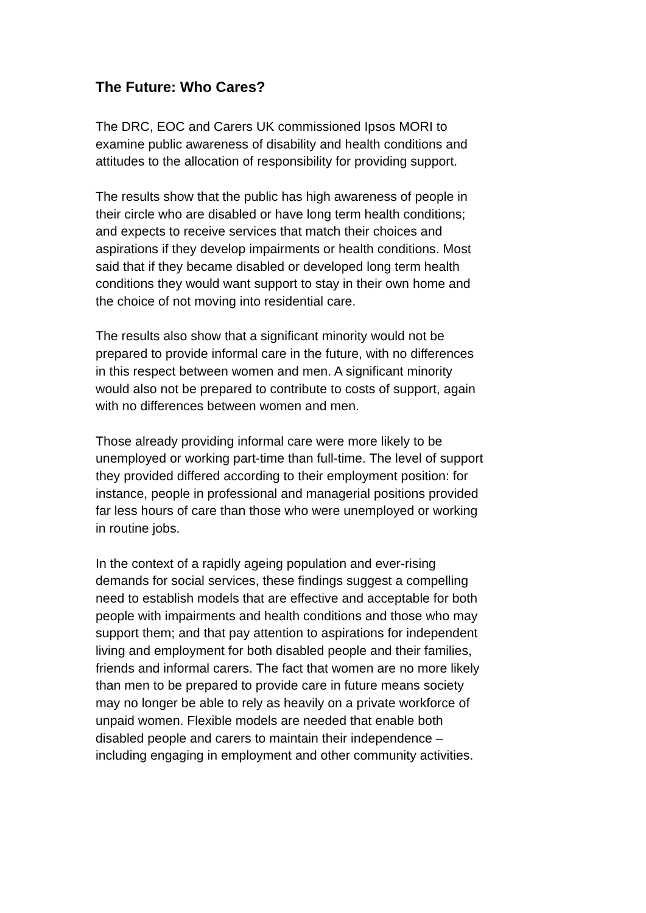The Future: Who Cares?
The DRC, EOC and Carers UK commissioned Ipsos MORI to
examine public awareness of disability and health conditions and
attitudes to the allocation of responsibility for providing support.
The results show that the public has high awareness of people in
their circle who are disabled or have long term health conditions;
and expects to receive services that match their choices and
aspirations if they develop impairments or health conditions. Most
said that if they became disabled or developed long term health
conditions they would want support to stay in their own home and
the choice of not moving into residential care.
The results also show that a significant minority would not be
prepared to provide informal care in the future, with no differences
in this respect between women and men. A significant minority
would also not be prepared to contribute to costs of support, again
with no differences between women and men.
Those already providing informal care were more likely to be
unemployed or working part-time than full-time. The level of support
they provided differed according to their employment position: for
instance, people in professional and managerial positions provided
far less hours of care than those who were unemployed or working
in routine jobs.
In the context of a rapidly ageing population and ever-rising
demands for social services, these findings suggest a compelling
need to establish models that are effective and acceptable for both
people with impairments and health conditions and those who may
support them; and that pay attention to aspirations for independent
living and employment for both disabled people and their families,
friends and informal carers. The fact that women are no more likely
than men to be prepared to provide care in future means society
may no longer be able to rely as heavily on a private workforce of
unpaid women. Flexible models are needed that enable both
disabled people and carers to maintain their independence –
including engaging in employment and other community activities.